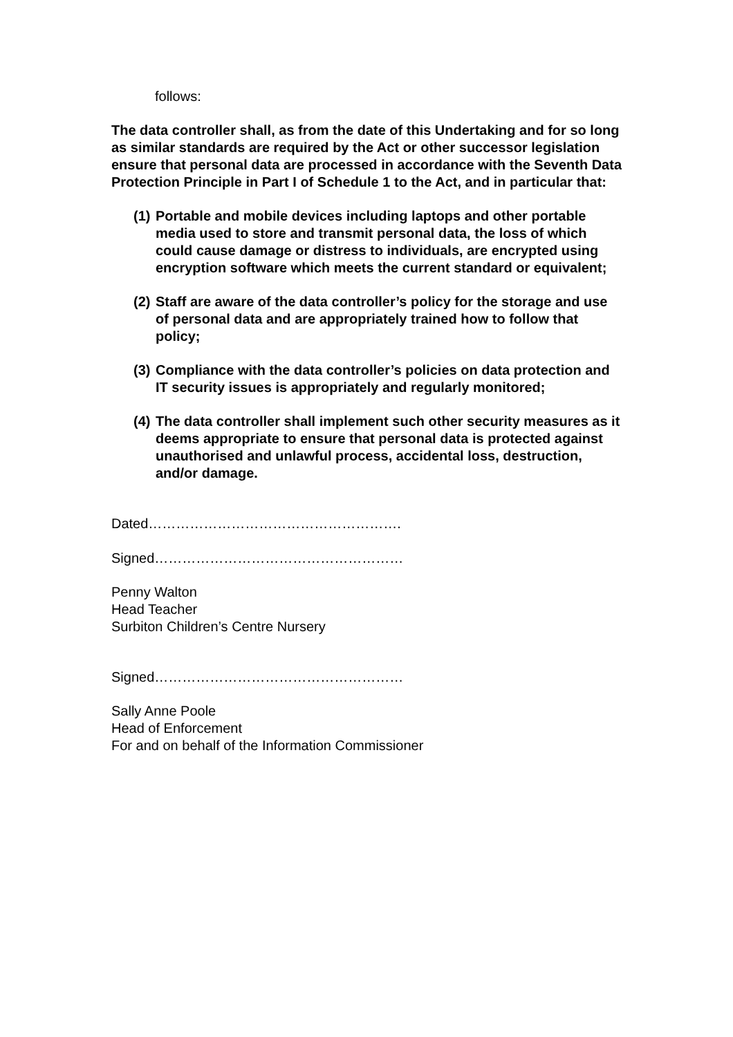follows:
The data controller shall, as from the date of this Undertaking and for so long as similar standards are required by the Act or other successor legislation ensure that personal data are processed in accordance with the Seventh Data Protection Principle in Part I of Schedule 1 to the Act, and in particular that:
(1) Portable and mobile devices including laptops and other portable media used to store and transmit personal data, the loss of which could cause damage or distress to individuals, are encrypted using encryption software which meets the current standard or equivalent;
(2) Staff are aware of the data controller’s policy for the storage and use of personal data and are appropriately trained how to follow that policy;
(3) Compliance with the data controller’s policies on data protection and IT security issues is appropriately and regularly monitored;
(4) The data controller shall implement such other security measures as it deems appropriate to ensure that personal data is protected against unauthorised and unlawful process, accidental loss, destruction, and/or damage.
Dated……………………………………………….
Signed………………………………………………
Penny Walton
Head Teacher
Surbiton Children’s Centre Nursery
Signed………………………………………………
Sally Anne Poole
Head of Enforcement
For and on behalf of the Information Commissioner